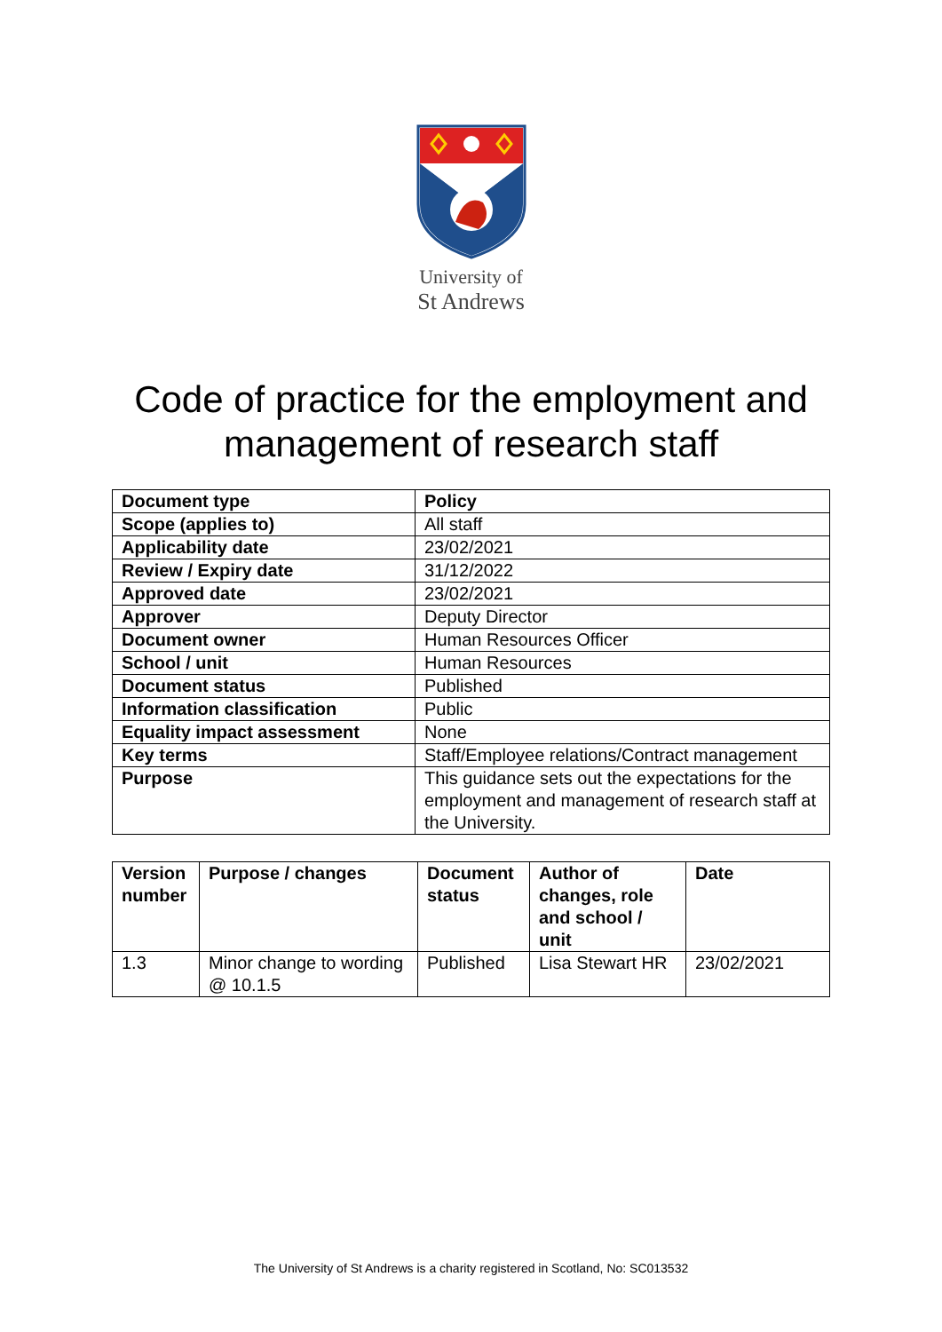University of
St Andrews
Code of practice for the employment and
management of research staff
| Document type | Policy |
| --- | --- |
| Scope (applies to) | All staff |
| Applicability date | 23/02/2021 |
| Review / Expiry date | 31/12/2022 |
| Approved date | 23/02/2021 |
| Approver | Deputy Director |
| Document owner | Human Resources Officer |
| School / unit | Human Resources |
| Document status | Published |
| Information classification | Public |
| Equality impact assessment | None |
| Key terms | Staff/Employee relations/Contract management |
| Purpose | This guidance sets out the expectations for the employment and management of research staff at the University. |
| Version number | Purpose / changes | Document status | Author of changes, role and school / unit | Date |
| --- | --- | --- | --- | --- |
| 1.3 | Minor change to wording @ 10.1.5 | Published | Lisa Stewart HR | 23/02/2021 |
The University of St Andrews is a charity registered in Scotland, No: SC013532